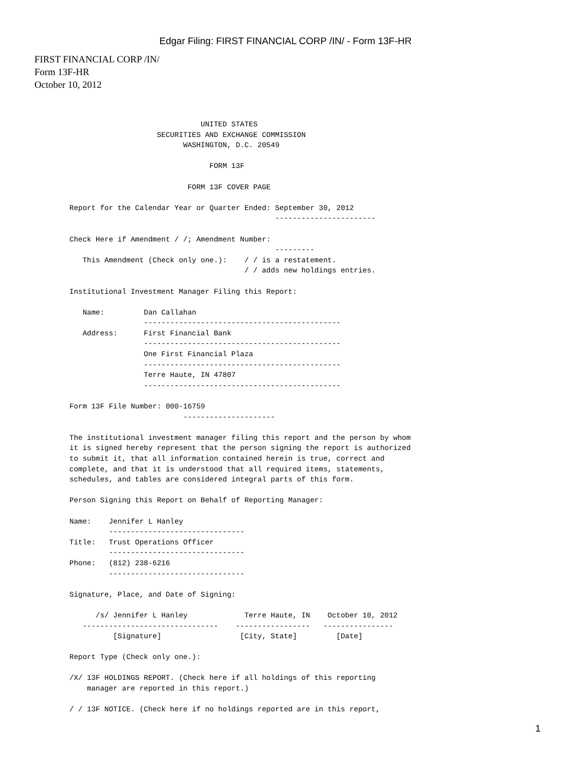Edgar Filing: FIRST FINANCIAL CORP /IN/ - Form 13F-HR
FIRST FINANCIAL CORP /IN/
Form 13F-HR
October 10, 2012
                              UNITED STATES
                    SECURITIES AND EXCHANGE COMMISSION
                          WASHINGTON, D.C. 20549

                                FORM 13F

                           FORM 13F COVER PAGE

Report for the Calendar Year or Quarter Ended: September 30, 2012
                                               -----------------------

Check Here if Amendment / /; Amendment Number:
                                               ---------
   This Amendment (Check only one.):    / / is a restatement.
                                        / / adds new holdings entries.

Institutional Investment Manager Filing this Report:

   Name:         Dan Callahan
                 ---------------------------------------------
   Address:      First Financial Bank
                 ---------------------------------------------
                 One First Financial Plaza
                 ---------------------------------------------
                 Terre Haute, IN 47807
                 ---------------------------------------------

Form 13F File Number: 000-16759
                          ---------------------

The institutional investment manager filing this report and the person by whom
it is signed hereby represent that the person signing the report is authorized
to submit it, that all information contained herein is true, correct and
complete, and that it is understood that all required items, statements,
schedules, and tables are considered integral parts of this form.

Person Signing this Report on Behalf of Reporting Manager:

Name:    Jennifer L Hanley
         -------------------------------
Title:   Trust Operations Officer
         -------------------------------
Phone:   (812) 238-6216
         -------------------------------

Signature, Place, and Date of Signing:

      /s/ Jennifer L Hanley             Terre Haute, IN    October 10, 2012
   -------------------------------    -----------------   ----------------
          [Signature]                  [City, State]         [Date]

Report Type (Check only one.):

/X/ 13F HOLDINGS REPORT. (Check here if all holdings of this reporting
    manager are reported in this report.)

/ / 13F NOTICE. (Check here if no holdings reported are in this report,
1